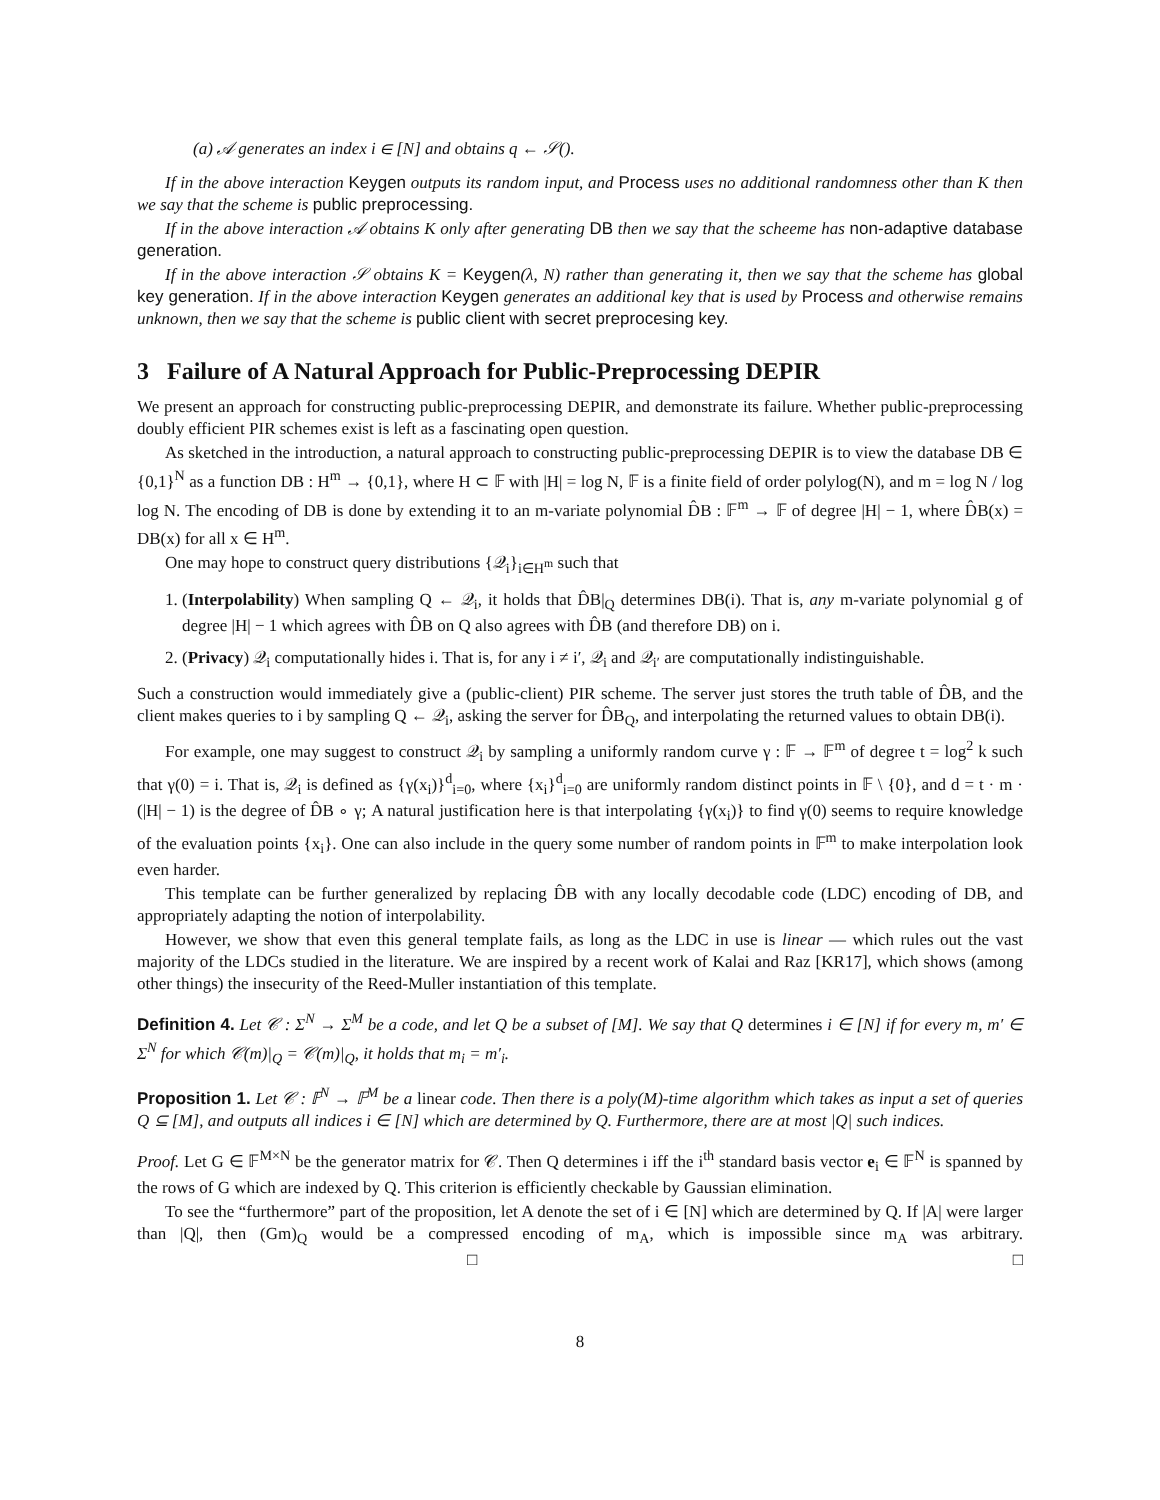(a) 𝒜 generates an index i ∈ [N] and obtains q ← 𝒮().
If in the above interaction Keygen outputs its random input, and Process uses no additional randomness other than K then we say that the scheme is public preprocessing.
If in the above interaction 𝒜 obtains K only after generating DB then we say that the scheeme has non-adaptive database generation.
If in the above interaction 𝒮 obtains K = Keygen(λ, N) rather than generating it, then we say that the scheme has global key generation. If in the above interaction Keygen generates an additional key that is used by Process and otherwise remains unknown, then we say that the scheme is public client with secret preprocesing key.
3 Failure of A Natural Approach for Public-Preprocessing DEPIR
We present an approach for constructing public-preprocessing DEPIR, and demonstrate its failure. Whether public-preprocessing doubly efficient PIR schemes exist is left as a fascinating open question.
As sketched in the introduction, a natural approach to constructing public-preprocessing DEPIR is to view the database DB ∈ {0,1}<sup>N</sup> as a function DB : H<sup>m</sup> → {0,1}, where H ⊂ 𝔽 with |H| = log N, 𝔽 is a finite field of order polylog(N), and m = log N / log log N. The encoding of DB is done by extending it to an m-variate polynomial D̂B : 𝔽<sup>m</sup> → 𝔽 of degree |H| − 1, where D̂B(x) = DB(x) for all x ∈ H<sup>m</sup>.
One may hope to construct query distributions {𝒬<sub>i</sub>}<sub>i∈H<sup>m</sup></sub> such that
1. (Interpolability) When sampling Q ← 𝒬<sub>i</sub>, it holds that D̂B|<sub>Q</sub> determines DB(i). That is, any m-variate polynomial g of degree |H| − 1 which agrees with D̂B on Q also agrees with D̂B (and therefore DB) on i.
2. (Privacy) 𝒬<sub>i</sub> computationally hides i. That is, for any i ≠ i′, 𝒬<sub>i</sub> and 𝒬<sub>i′</sub> are computationally indistinguishable.
Such a construction would immediately give a (public-client) PIR scheme. The server just stores the truth table of D̂B, and the client makes queries to i by sampling Q ← 𝒬<sub>i</sub>, asking the server for D̂B<sub>Q</sub>, and interpolating the returned values to obtain DB(i).
For example, one may suggest to construct 𝒬<sub>i</sub> by sampling a uniformly random curve γ : 𝔽 → 𝔽<sup>m</sup> of degree t = log<sup>2</sup> k such that γ(0) = i. That is, 𝒬<sub>i</sub> is defined as {γ(x<sub>i</sub>)}<sup>d</sup><sub>i=0</sub>, where {x<sub>i</sub>}<sup>d</sup><sub>i=0</sub> are uniformly random distinct points in 𝔽 \ {0}, and d = t · m · (|H| − 1) is the degree of D̂B ∘ γ; A natural justification here is that interpolating {γ(x<sub>i</sub>)} to find γ(0) seems to require knowledge of the evaluation points {x<sub>i</sub>}. One can also include in the query some number of random points in 𝔽<sup>m</sup> to make interpolation look even harder.
This template can be further generalized by replacing D̂B with any locally decodable code (LDC) encoding of DB, and appropriately adapting the notion of interpolability.
However, we show that even this general template fails, as long as the LDC in use is linear — which rules out the vast majority of the LDCs studied in the literature. We are inspired by a recent work of Kalai and Raz [KR17], which shows (among other things) the insecurity of the Reed-Muller instantiation of this template.
Definition 4. Let 𝒞 : Σ<sup>N</sup> → Σ<sup>M</sup> be a code, and let Q be a subset of [M]. We say that Q determines i ∈ [N] if for every m, m′ ∈ Σ<sup>N</sup> for which 𝒞(m)|<sub>Q</sub> = 𝒞(m)|<sub>Q</sub>, it holds that m<sub>i</sub> = m′<sub>i</sub>.
Proposition 1. Let 𝒞 : 𝔽<sup>N</sup> → 𝔽<sup>M</sup> be a linear code. Then there is a poly(M)-time algorithm which takes as input a set of queries Q ⊆ [M], and outputs all indices i ∈ [N] which are determined by Q. Furthermore, there are at most |Q| such indices.
Proof. Let G ∈ 𝔽<sup>M×N</sup> be the generator matrix for 𝒞. Then Q determines i iff the i<sup>th</sup> standard basis vector e<sub>i</sub> ∈ 𝔽<sup>N</sup> is spanned by the rows of G which are indexed by Q. This criterion is efficiently checkable by Gaussian elimination.
To see the “furthermore” part of the proposition, let A denote the set of i ∈ [N] which are determined by Q. If |A| were larger than |Q|, then (Gm)<sub>Q</sub> would be a compressed encoding of m<sub>A</sub>, which is impossible since m<sub>A</sub> was arbitrary. □ □
8